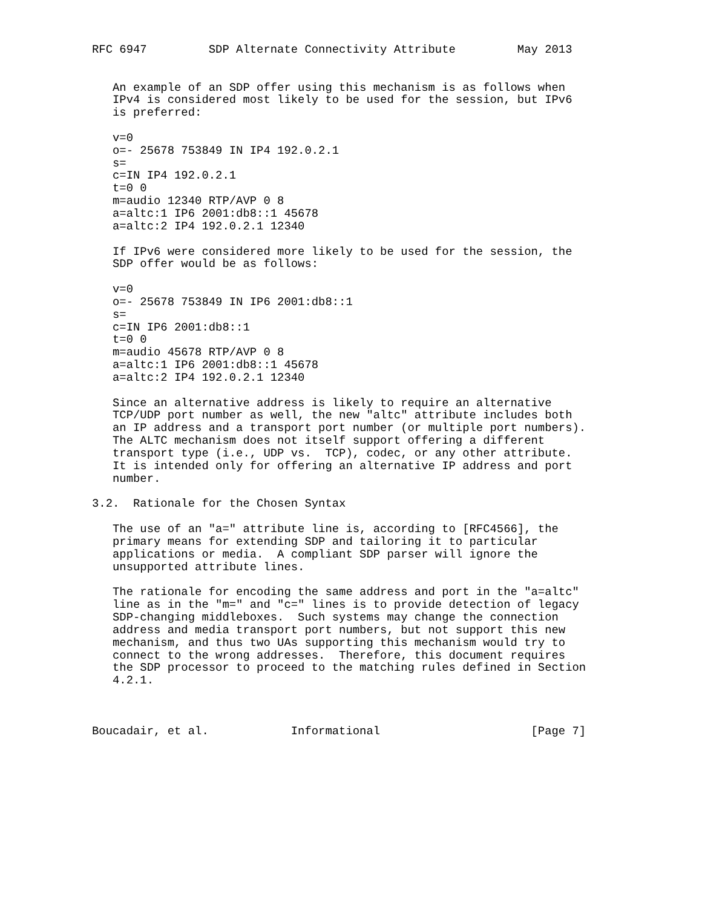RFC 6947         SDP Alternate Connectivity Attribute         May 2013


   An example of an SDP offer using this mechanism is as follows when
   IPv4 is considered most likely to be used for the session, but IPv6
   is preferred:

   v=0
   o=- 25678 753849 IN IP4 192.0.2.1
   s=
   c=IN IP4 192.0.2.1
   t=0 0
   m=audio 12340 RTP/AVP 0 8
   a=altc:1 IP6 2001:db8::1 45678
   a=altc:2 IP4 192.0.2.1 12340

   If IPv6 were considered more likely to be used for the session, the
   SDP offer would be as follows:

   v=0
   o=- 25678 753849 IN IP6 2001:db8::1
   s=
   c=IN IP6 2001:db8::1
   t=0 0
   m=audio 45678 RTP/AVP 0 8
   a=altc:1 IP6 2001:db8::1 45678
   a=altc:2 IP4 192.0.2.1 12340

   Since an alternative address is likely to require an alternative
   TCP/UDP port number as well, the new "altc" attribute includes both
   an IP address and a transport port number (or multiple port numbers).
   The ALTC mechanism does not itself support offering a different
   transport type (i.e., UDP vs.  TCP), codec, or any other attribute.
   It is intended only for offering an alternative IP address and port
   number.

3.2.  Rationale for the Chosen Syntax

   The use of an "a=" attribute line is, according to [RFC4566], the
   primary means for extending SDP and tailoring it to particular
   applications or media.  A compliant SDP parser will ignore the
   unsupported attribute lines.

   The rationale for encoding the same address and port in the "a=altc"
   line as in the "m=" and "c=" lines is to provide detection of legacy
   SDP-changing middleboxes.  Such systems may change the connection
   address and media transport port numbers, but not support this new
   mechanism, and thus two UAs supporting this mechanism would try to
   connect to the wrong addresses.  Therefore, this document requires
   the SDP processor to proceed to the matching rules defined in Section
   4.2.1.



Boucadair, et al.            Informational                      [Page 7]